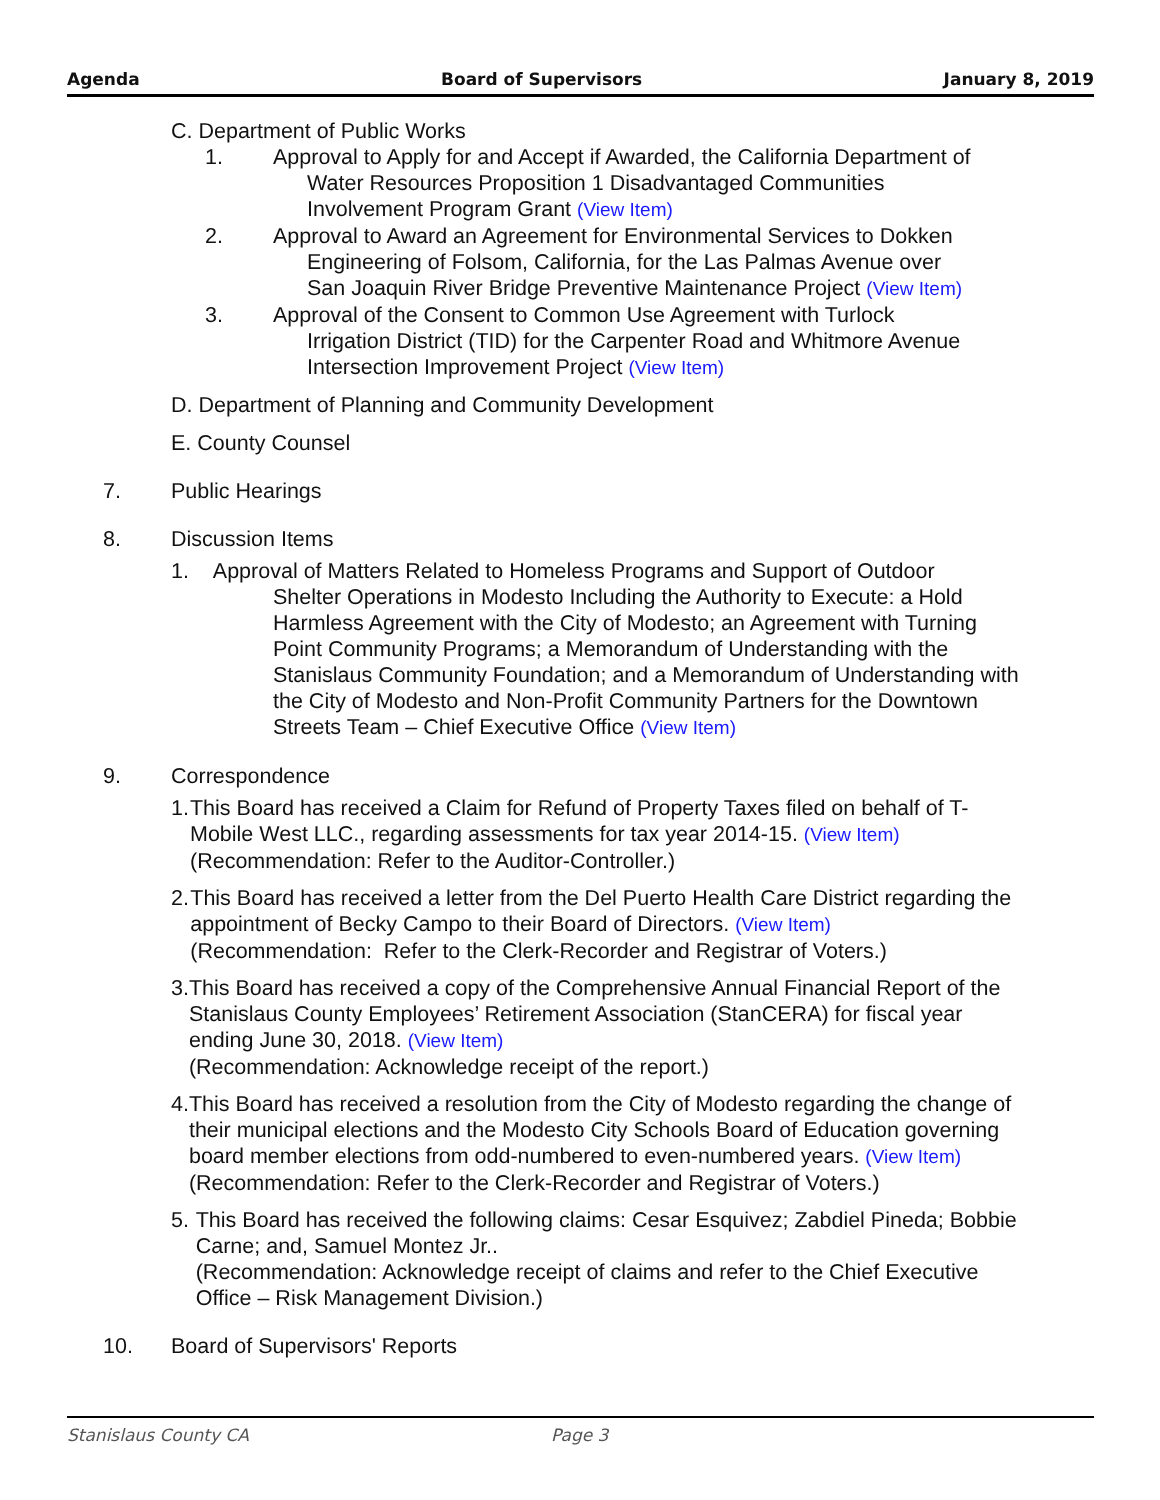Agenda Board of Supervisors January 8, 2019
C. Department of Public Works
1. Approval to Apply for and Accept if Awarded, the California Department of
Water Resources Proposition 1 Disadvantaged Communities
Involvement Program Grant (View Item)
2. Approval to Award an Agreement for Environmental Services to Dokken
Engineering of Folsom, California, for the Las Palmas Avenue over
San Joaquin River Bridge Preventive Maintenance Project (View Item)
3. Approval of the Consent to Common Use Agreement with Turlock
Irrigation District (TID) for the Carpenter Road and Whitmore Avenue
Intersection Improvement Project (View Item)
D. Department of Planning and Community Development
E. County Counsel
7. Public Hearings
8. Discussion Items
1. Approval of Matters Related to Homeless Programs and Support of Outdoor
Shelter Operations in Modesto Including the Authority to Execute: a Hold Harmless Agreement with the City of Modesto; an Agreement with Turning Point Community Programs; a Memorandum of Understanding with the Stanislaus Community Foundation; and a Memorandum of Understanding with the City of Modesto and Non-Profit Community Partners for the Downtown Streets Team – Chief Executive Office (View Item)
9. Correspondence
1. This Board has received a Claim for Refund of Property Taxes filed on behalf of T-Mobile West LLC., regarding assessments for tax year 2014-15. (View Item)
(Recommendation: Refer to the Auditor-Controller.)
2. This Board has received a letter from the Del Puerto Health Care District regarding the appointment of Becky Campo to their Board of Directors. (View Item)
(Recommendation: Refer to the Clerk-Recorder and Registrar of Voters.)
3. This Board has received a copy of the Comprehensive Annual Financial Report of the Stanislaus County Employees’ Retirement Association (StanCERA) for fiscal year ending June 30, 2018. (View Item)
(Recommendation: Acknowledge receipt of the report.)
4. This Board has received a resolution from the City of Modesto regarding the change of their municipal elections and the Modesto City Schools Board of Education governing board member elections from odd-numbered to even-numbered years. (View Item)
(Recommendation: Refer to the Clerk-Recorder and Registrar of Voters.)
5. This Board has received the following claims: Cesar Esquivez; Zabdiel Pineda; Bobbie Carne; and, Samuel Montez Jr..
(Recommendation: Acknowledge receipt of claims and refer to the Chief Executive Office – Risk Management Division.)
10. Board of Supervisors' Reports
Stanislaus County CA Page 3